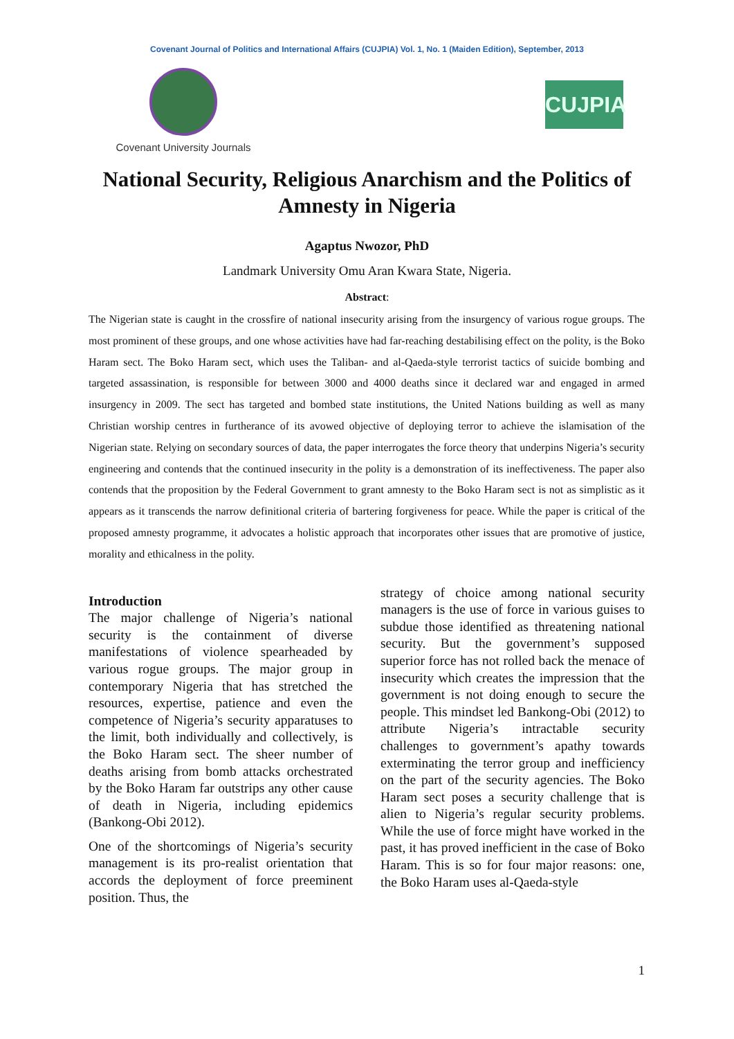Covenant Journal of Politics and International Affairs (CUJPIA) Vol. 1, No. 1 (Maiden Edition), September, 2013
Covenant University Journals
CUJPIA
National Security, Religious Anarchism and the Politics of Amnesty in Nigeria
Agaptus Nwozor, PhD
Landmark University Omu Aran Kwara State, Nigeria.
Abstract:
The Nigerian state is caught in the crossfire of national insecurity arising from the insurgency of various rogue groups. The most prominent of these groups, and one whose activities have had far-reaching destabilising effect on the polity, is the Boko Haram sect. The Boko Haram sect, which uses the Taliban- and al-Qaeda-style terrorist tactics of suicide bombing and targeted assassination, is responsible for between 3000 and 4000 deaths since it declared war and engaged in armed insurgency in 2009. The sect has targeted and bombed state institutions, the United Nations building as well as many Christian worship centres in furtherance of its avowed objective of deploying terror to achieve the islamisation of the Nigerian state. Relying on secondary sources of data, the paper interrogates the force theory that underpins Nigeria’s security engineering and contends that the continued insecurity in the polity is a demonstration of its ineffectiveness. The paper also contends that the proposition by the Federal Government to grant amnesty to the Boko Haram sect is not as simplistic as it appears as it transcends the narrow definitional criteria of bartering forgiveness for peace. While the paper is critical of the proposed amnesty programme, it advocates a holistic approach that incorporates other issues that are promotive of justice, morality and ethicalness in the polity.
Introduction
The major challenge of Nigeria’s national security is the containment of diverse manifestations of violence spearheaded by various rogue groups. The major group in contemporary Nigeria that has stretched the resources, expertise, patience and even the competence of Nigeria’s security apparatuses to the limit, both individually and collectively, is the Boko Haram sect. The sheer number of deaths arising from bomb attacks orchestrated by the Boko Haram far outstrips any other cause of death in Nigeria, including epidemics (Bankong-Obi 2012).
One of the shortcomings of Nigeria’s security management is its pro-realist orientation that accords the deployment of force preeminent position. Thus, the
strategy of choice among national security managers is the use of force in various guises to subdue those identified as threatening national security. But the government’s supposed superior force has not rolled back the menace of insecurity which creates the impression that the government is not doing enough to secure the people. This mindset led Bankong-Obi (2012) to attribute Nigeria’s intractable security challenges to government’s apathy towards exterminating the terror group and inefficiency on the part of the security agencies. The Boko Haram sect poses a security challenge that is alien to Nigeria’s regular security problems. While the use of force might have worked in the past, it has proved inefficient in the case of Boko Haram. This is so for four major reasons: one, the Boko Haram uses al-Qaeda-style
1